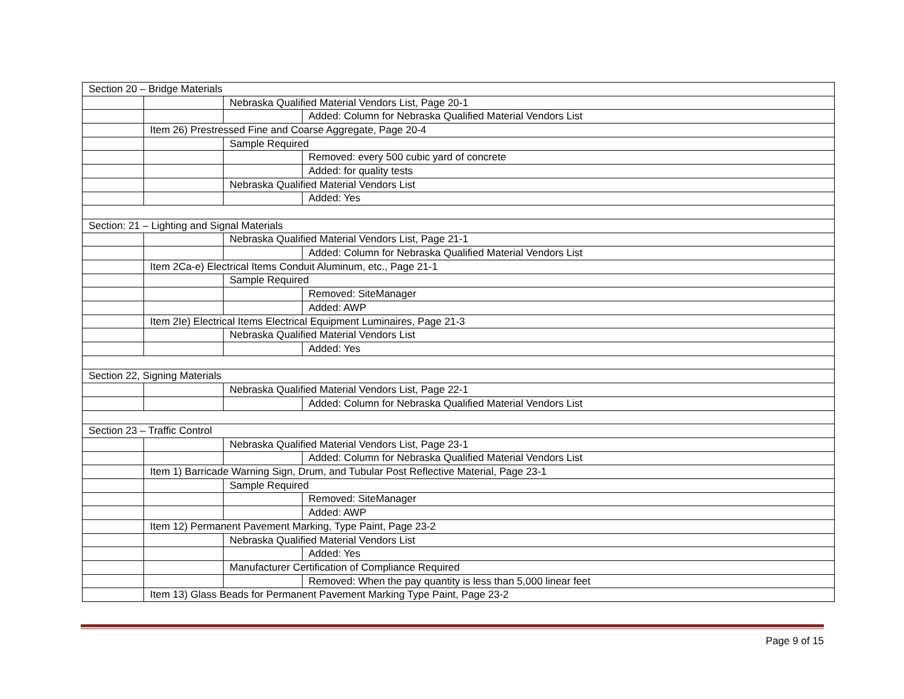| Section 20 – Bridge Materials | | | |
| | | Nebraska Qualified Material Vendors List, Page 20-1 | |
| | | | Added: Column for Nebraska Qualified Material Vendors List |
| | Item 26) Prestressed Fine and Coarse Aggregate, Page 20-4 | | |
| | | Sample Required | |
| | | | Removed: every 500 cubic yard of concrete |
| | | | Added: for quality tests |
| | | Nebraska Qualified Material Vendors List | |
| | | | Added: Yes |
| Section: 21 – Lighting and Signal Materials | | | |
| | | Nebraska Qualified Material Vendors List, Page 21-1 | |
| | | | Added: Column for Nebraska Qualified Material Vendors List |
| | Item 2Ca-e) Electrical Items Conduit Aluminum, etc., Page 21-1 | | |
| | | Sample Required | |
| | | | Removed: SiteManager |
| | | | Added: AWP |
| | Item 2Ie) Electrical Items Electrical Equipment Luminaires, Page 21-3 | | |
| | | Nebraska Qualified Material Vendors List | |
| | | | Added: Yes |
| Section 22, Signing Materials | | | |
| | | Nebraska Qualified Material Vendors List, Page 22-1 | |
| | | | Added: Column for Nebraska Qualified Material Vendors List |
| Section 23 – Traffic Control | | | |
| | | Nebraska Qualified Material Vendors List, Page 23-1 | |
| | | | Added: Column for Nebraska Qualified Material Vendors List |
| | Item 1) Barricade Warning Sign, Drum, and Tubular Post Reflective Material, Page 23-1 | | |
| | | Sample Required | |
| | | | Removed: SiteManager |
| | | | Added: AWP |
| | Item 12) Permanent Pavement Marking, Type Paint, Page 23-2 | | |
| | | Nebraska Qualified Material Vendors List | |
| | | | Added: Yes |
| | | Manufacturer Certification of Compliance Required | |
| | | | Removed: When the pay quantity is less than 5,000 linear feet |
| | Item 13) Glass Beads for Permanent Pavement Marking Type Paint, Page 23-2 | | |
Page 9 of 15